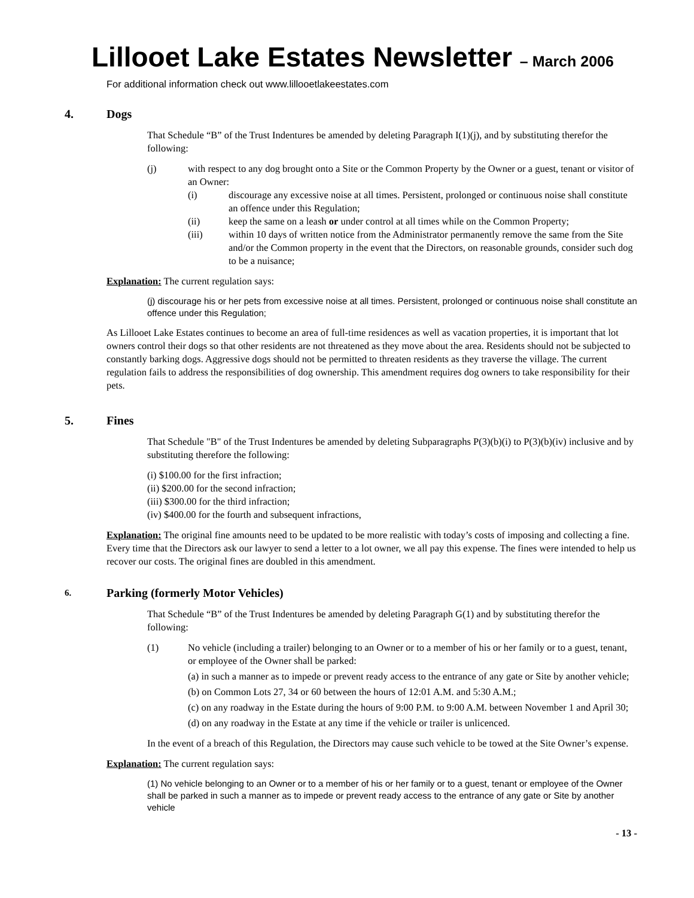Lillooet Lake Estates Newsletter – March 2006
For additional information check out www.lillooetlakeestates.com
4. Dogs
That Schedule “B” of the Trust Indentures be amended by deleting Paragraph I(1)(j), and by substituting therefor the following:
(j) with respect to any dog brought onto a Site or the Common Property by the Owner or a guest, tenant or visitor of an Owner:
(i) discourage any excessive noise at all times. Persistent, prolonged or continuous noise shall constitute an offence under this Regulation;
(ii) keep the same on a leash or under control at all times while on the Common Property;
(iii) within 10 days of written notice from the Administrator permanently remove the same from the Site and/or the Common property in the event that the Directors, on reasonable grounds, consider such dog to be a nuisance;
Explanation: The current regulation says:
(j) discourage his or her pets from excessive noise at all times. Persistent, prolonged or continuous noise shall constitute an offence under this Regulation;
As Lillooet Lake Estates continues to become an area of full-time residences as well as vacation properties, it is important that lot owners control their dogs so that other residents are not threatened as they move about the area. Residents should not be subjected to constantly barking dogs. Aggressive dogs should not be permitted to threaten residents as they traverse the village. The current regulation fails to address the responsibilities of dog ownership. This amendment requires dog owners to take responsibility for their pets.
5. Fines
That Schedule "B" of the Trust Indentures be amended by deleting Subparagraphs P(3)(b)(i) to P(3)(b)(iv) inclusive and by substituting therefore the following:
(i) $100.00 for the first infraction;
(ii) $200.00 for the second infraction;
(iii) $300.00 for the third infraction;
(iv) $400.00 for the fourth and subsequent infractions,
Explanation: The original fine amounts need to be updated to be more realistic with today’s costs of imposing and collecting a fine. Every time that the Directors ask our lawyer to send a letter to a lot owner, we all pay this expense. The fines were intended to help us recover our costs. The original fines are doubled in this amendment.
6. Parking (formerly Motor Vehicles)
That Schedule “B” of the Trust Indentures be amended by deleting Paragraph G(1) and by substituting therefor the following:
(1) No vehicle (including a trailer) belonging to an Owner or to a member of his or her family or to a guest, tenant, or employee of the Owner shall be parked:
(a) in such a manner as to impede or prevent ready access to the entrance of any gate or Site by another vehicle;
(b) on Common Lots 27, 34 or 60 between the hours of 12:01 A.M. and 5:30 A.M.;
(c) on any roadway in the Estate during the hours of 9:00 P.M. to 9:00 A.M. between November 1 and April 30;
(d) on any roadway in the Estate at any time if the vehicle or trailer is unlicenced.
In the event of a breach of this Regulation, the Directors may cause such vehicle to be towed at the Site Owner’s expense.
Explanation: The current regulation says:
(1) No vehicle belonging to an Owner or to a member of his or her family or to a guest, tenant or employee of the Owner shall be parked in such a manner as to impede or prevent ready access to the entrance of any gate or Site by another vehicle
- 13 -